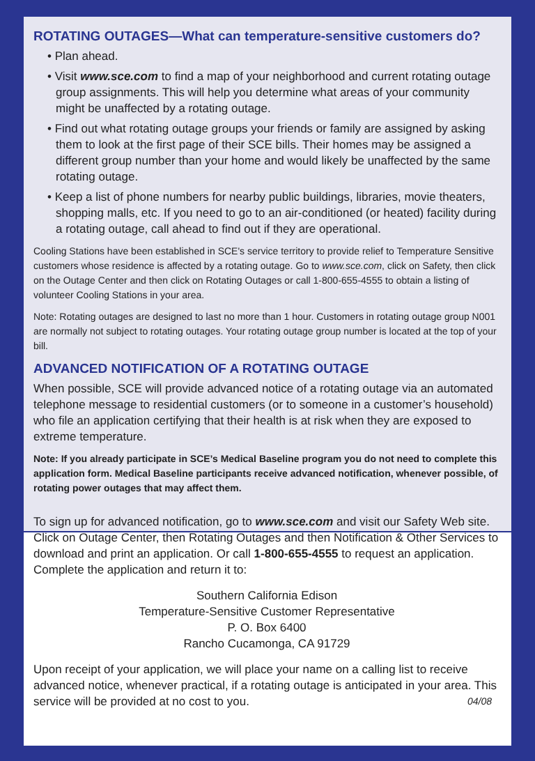ROTATING OUTAGES—What can temperature-sensitive customers do?
• Plan ahead.
• Visit www.sce.com to find a map of your neighborhood and current rotating outage group assignments. This will help you determine what areas of your community might be unaffected by a rotating outage.
• Find out what rotating outage groups your friends or family are assigned by asking them to look at the first page of their SCE bills. Their homes may be assigned a different group number than your home and would likely be unaffected by the same rotating outage.
• Keep a list of phone numbers for nearby public buildings, libraries, movie theaters, shopping malls, etc. If you need to go to an air-conditioned (or heated) facility during a rotating outage, call ahead to find out if they are operational.
Cooling Stations have been established in SCE's service territory to provide relief to Temperature Sensitive customers whose residence is affected by a rotating outage. Go to www.sce.com, click on Safety, then click on the Outage Center and then click on Rotating Outages or call 1-800-655-4555 to obtain a listing of volunteer Cooling Stations in your area.
Note: Rotating outages are designed to last no more than 1 hour. Customers in rotating outage group N001 are normally not subject to rotating outages. Your rotating outage group number is located at the top of your bill.
ADVANCED NOTIFICATION OF A ROTATING OUTAGE
When possible, SCE will provide advanced notice of a rotating outage via an automated telephone message to residential customers (or to someone in a customer’s household) who file an application certifying that their health is at risk when they are exposed to extreme temperature.
Note: If you already participate in SCE’s Medical Baseline program you do not need to complete this application form. Medical Baseline participants receive advanced notification, whenever possible, of rotating power outages that may affect them.
To sign up for advanced notification, go to www.sce.com and visit our Safety Web site. Click on Outage Center, then Rotating Outages and then Notification & Other Services to download and print an application. Or call 1-800-655-4555 to request an application. Complete the application and return it to:
Southern California Edison
Temperature-Sensitive Customer Representative
P. O. Box 6400
Rancho Cucamonga, CA 91729
Upon receipt of your application, we will place your name on a calling list to receive advanced notice, whenever practical, if a rotating outage is anticipated in your area. This service will be provided at no cost to you. 04/08